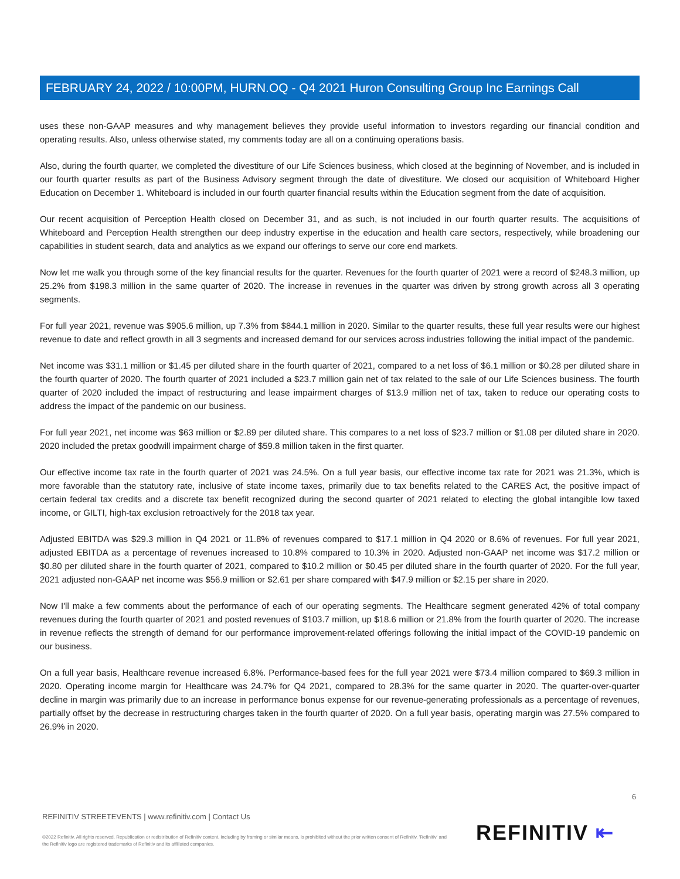FEBRUARY 24, 2022 / 10:00PM, HURN.OQ - Q4 2021 Huron Consulting Group Inc Earnings Call
uses these non-GAAP measures and why management believes they provide useful information to investors regarding our financial condition and operating results. Also, unless otherwise stated, my comments today are all on a continuing operations basis.
Also, during the fourth quarter, we completed the divestiture of our Life Sciences business, which closed at the beginning of November, and is included in our fourth quarter results as part of the Business Advisory segment through the date of divestiture. We closed our acquisition of Whiteboard Higher Education on December 1. Whiteboard is included in our fourth quarter financial results within the Education segment from the date of acquisition.
Our recent acquisition of Perception Health closed on December 31, and as such, is not included in our fourth quarter results. The acquisitions of Whiteboard and Perception Health strengthen our deep industry expertise in the education and health care sectors, respectively, while broadening our capabilities in student search, data and analytics as we expand our offerings to serve our core end markets.
Now let me walk you through some of the key financial results for the quarter. Revenues for the fourth quarter of 2021 were a record of $248.3 million, up 25.2% from $198.3 million in the same quarter of 2020. The increase in revenues in the quarter was driven by strong growth across all 3 operating segments.
For full year 2021, revenue was $905.6 million, up 7.3% from $844.1 million in 2020. Similar to the quarter results, these full year results were our highest revenue to date and reflect growth in all 3 segments and increased demand for our services across industries following the initial impact of the pandemic.
Net income was $31.1 million or $1.45 per diluted share in the fourth quarter of 2021, compared to a net loss of $6.1 million or $0.28 per diluted share in the fourth quarter of 2020. The fourth quarter of 2021 included a $23.7 million gain net of tax related to the sale of our Life Sciences business. The fourth quarter of 2020 included the impact of restructuring and lease impairment charges of $13.9 million net of tax, taken to reduce our operating costs to address the impact of the pandemic on our business.
For full year 2021, net income was $63 million or $2.89 per diluted share. This compares to a net loss of $23.7 million or $1.08 per diluted share in 2020. 2020 included the pretax goodwill impairment charge of $59.8 million taken in the first quarter.
Our effective income tax rate in the fourth quarter of 2021 was 24.5%. On a full year basis, our effective income tax rate for 2021 was 21.3%, which is more favorable than the statutory rate, inclusive of state income taxes, primarily due to tax benefits related to the CARES Act, the positive impact of certain federal tax credits and a discrete tax benefit recognized during the second quarter of 2021 related to electing the global intangible low taxed income, or GILTI, high-tax exclusion retroactively for the 2018 tax year.
Adjusted EBITDA was $29.3 million in Q4 2021 or 11.8% of revenues compared to $17.1 million in Q4 2020 or 8.6% of revenues. For full year 2021, adjusted EBITDA as a percentage of revenues increased to 10.8% compared to 10.3% in 2020. Adjusted non-GAAP net income was $17.2 million or $0.80 per diluted share in the fourth quarter of 2021, compared to $10.2 million or $0.45 per diluted share in the fourth quarter of 2020. For the full year, 2021 adjusted non-GAAP net income was $56.9 million or $2.61 per share compared with $47.9 million or $2.15 per share in 2020.
Now I'll make a few comments about the performance of each of our operating segments. The Healthcare segment generated 42% of total company revenues during the fourth quarter of 2021 and posted revenues of $103.7 million, up $18.6 million or 21.8% from the fourth quarter of 2020. The increase in revenue reflects the strength of demand for our performance improvement-related offerings following the initial impact of the COVID-19 pandemic on our business.
On a full year basis, Healthcare revenue increased 6.8%. Performance-based fees for the full year 2021 were $73.4 million compared to $69.3 million in 2020. Operating income margin for Healthcare was 24.7% for Q4 2021, compared to 28.3% for the same quarter in 2020. The quarter-over-quarter decline in margin was primarily due to an increase in performance bonus expense for our revenue-generating professionals as a percentage of revenues, partially offset by the decrease in restructuring charges taken in the fourth quarter of 2020. On a full year basis, operating margin was 27.5% compared to 26.9% in 2020.
6
REFINITIV STREETEVENTS | www.refinitiv.com | Contact Us
©2022 Refinitiv. All rights reserved. Republication or redistribution of Refinitiv content, including by framing or similar means, is prohibited without the prior written consent of Refinitiv. 'Refinitiv' and the Refinitiv logo are registered trademarks of Refinitiv and its affiliated companies.
REFINITIV ⇤